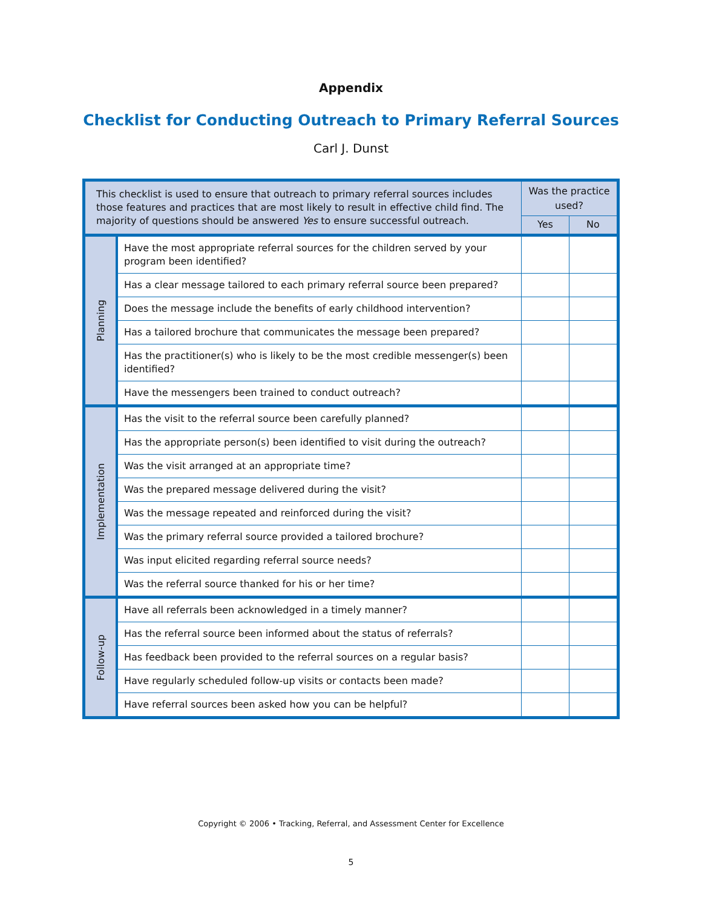Appendix
Checklist for Conducting Outreach to Primary Referral Sources
Carl J. Dunst
| This checklist is used to ensure that outreach to primary referral sources includes those features and practices that are most likely to result in effective child find. The majority of questions should be answered Yes to ensure successful outreach. | | Was the practice used? | |
| --- | --- | --- | --- |
| | | Yes | No |
| Planning | Have the most appropriate referral sources for the children served by your program been identified? | | |
| | Has a clear message tailored to each primary referral source been prepared? | | |
| | Does the message include the benefits of early childhood intervention? | | |
| | Has a tailored brochure that communicates the message been prepared? | | |
| | Has the practitioner(s) who is likely to be the most credible messenger(s) been identified? | | |
| | Have the messengers been trained to conduct outreach? | | |
| Implementation | Has the visit to the referral source been carefully planned? | | |
| | Has the appropriate person(s) been identified to visit during the outreach? | | |
| | Was the visit arranged at an appropriate time? | | |
| | Was the prepared message delivered during the visit? | | |
| | Was the message repeated and reinforced during the visit? | | |
| | Was the primary referral source provided a tailored brochure? | | |
| | Was input elicited regarding referral source needs? | | |
| | Was the referral source thanked for his or her time? | | |
| Follow-up | Have all referrals been acknowledged in a timely manner? | | |
| | Has the referral source been informed about the status of referrals? | | |
| | Has feedback been provided to the referral sources on a regular basis? | | |
| | Have regularly scheduled follow-up visits or contacts been made? | | |
| | Have referral sources been asked how you can be helpful? | | |
Copyright © 2006 • Tracking, Referral, and Assessment Center for Excellence
5